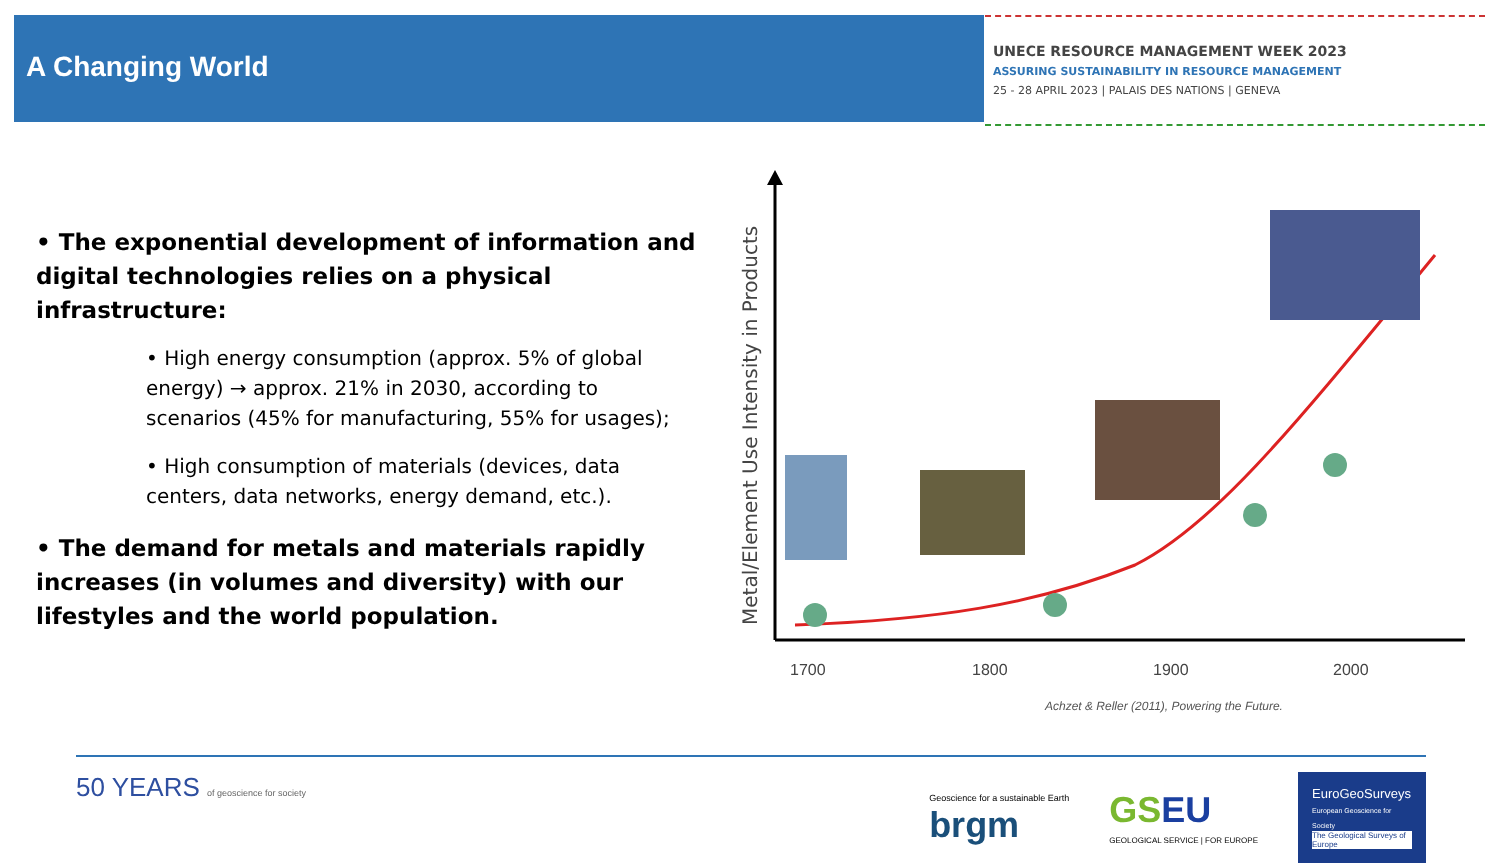A Changing World
UNECE RESOURCE MANAGEMENT WEEK 2023
ASSURING SUSTAINABILITY IN RESOURCE MANAGEMENT
25 - 28 APRIL 2023 | PALAIS DES NATIONS | GENEVA
• The exponential development of information and digital technologies relies on a physical infrastructure:
• High energy consumption (approx. 5% of global energy) → approx. 21% in 2030, according to scenarios (45% for manufacturing, 55% for usages);
• High consumption of materials (devices, data centers, data networks, energy demand, etc.).
• The demand for metals and materials rapidly increases (in volumes and diversity) with our lifestyles and the world population.
Metal/Element Use Intensity in Products
1700
1800
1900
2000
Achzet & Reller (2011), Powering the Future.
50 YEARS of geoscience for society
Geoscience for a sustainable Earth
brgm
GS EU
GEOLOGICAL SERVICE | FOR EUROPE
EuroGeoSurveys
European Geoscience for Society
The Geological Surveys of Europe